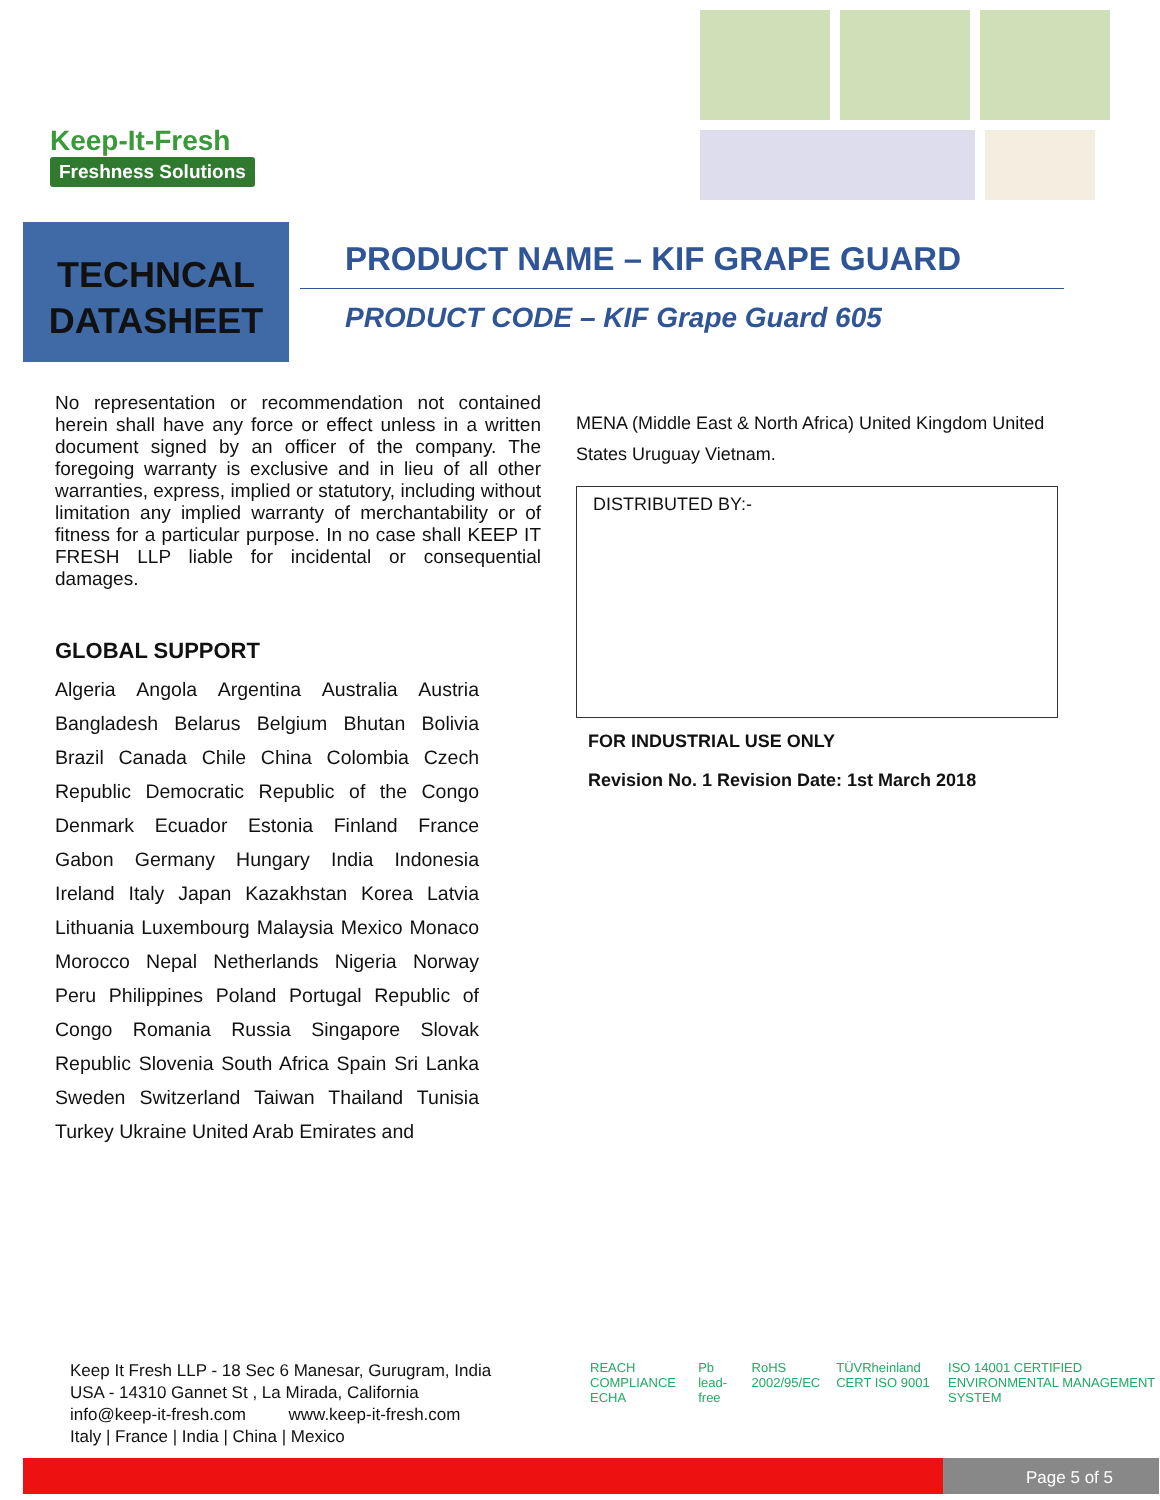Keep-It-Fresh
Freshness Solutions
TECHNCAL
DATASHEET
PRODUCT NAME – KIF GRAPE GUARD
PRODUCT CODE – KIF Grape Guard 605
No representation or recommendation not contained herein shall have any force or effect unless in a written document signed by an officer of the company. The foregoing warranty is exclusive and in lieu of all other warranties, express, implied or statutory, including without limitation any implied warranty of merchantability or of fitness for a particular purpose. In no case shall KEEP IT FRESH LLP liable for incidental or consequential damages.
GLOBAL SUPPORT
Algeria Angola Argentina Australia Austria Bangladesh Belarus Belgium Bhutan Bolivia Brazil Canada Chile China Colombia Czech Republic Democratic Republic of the Congo Denmark Ecuador Estonia Finland France Gabon Germany Hungary India Indonesia Ireland Italy Japan Kazakhstan Korea Latvia Lithuania Luxembourg Malaysia Mexico Monaco Morocco Nepal Netherlands Nigeria Norway Peru Philippines Poland Portugal Republic of Congo Romania Russia Singapore Slovak Republic Slovenia South Africa Spain Sri Lanka Sweden Switzerland Taiwan Thailand Tunisia Turkey Ukraine United Arab Emirates and
MENA (Middle East & North Africa) United Kingdom United States Uruguay Vietnam.
DISTRIBUTED BY:-
FOR INDUSTRIAL USE ONLY
Revision No. 1 Revision Date: 1st March 2018
Keep It Fresh LLP - 18 Sec 6 Manesar, Gurugram, India
USA - 14310 Gannet St , La Mirada, California
info@keep-it-fresh.com www.keep-it-fresh.com
Italy | France | India | China | Mexico
REACH COMPLIANCE ECHA Pb lead-free RoHS 2002/95/EC TÜVRheinland CERT ISO 9001 ISO 14001 CERTIFIED ENVIRONMENTAL MANAGEMENT SYSTEM
Page 5 of 5